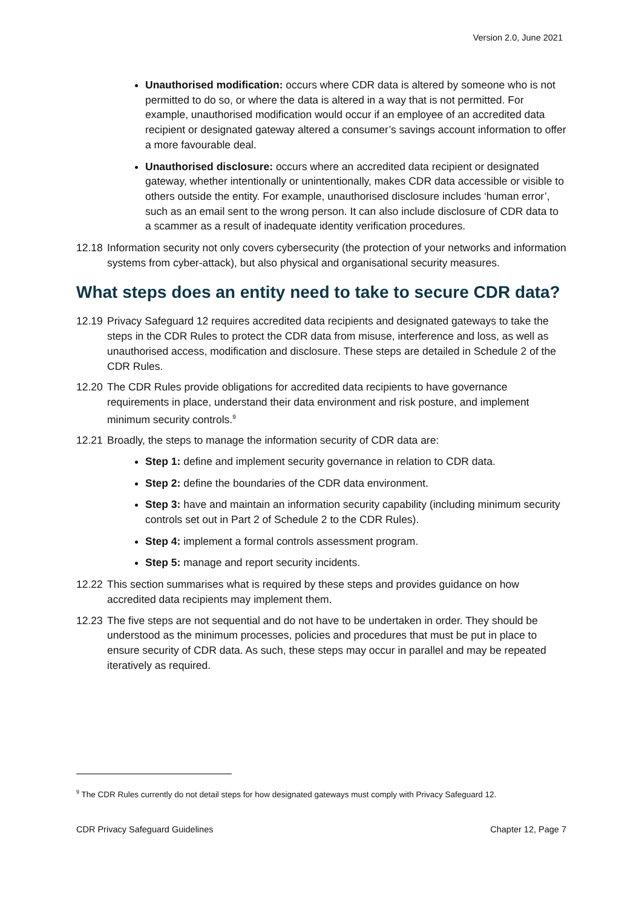Version 2.0, June 2021
Unauthorised modification: occurs where CDR data is altered by someone who is not permitted to do so, or where the data is altered in a way that is not permitted. For example, unauthorised modification would occur if an employee of an accredited data recipient or designated gateway altered a consumer’s savings account information to offer a more favourable deal.
Unauthorised disclosure: occurs where an accredited data recipient or designated gateway, whether intentionally or unintentionally, makes CDR data accessible or visible to others outside the entity. For example, unauthorised disclosure includes ‘human error’, such as an email sent to the wrong person. It can also include disclosure of CDR data to a scammer as a result of inadequate identity verification procedures.
12.18 Information security not only covers cybersecurity (the protection of your networks and information systems from cyber-attack), but also physical and organisational security measures.
What steps does an entity need to take to secure CDR data?
12.19 Privacy Safeguard 12 requires accredited data recipients and designated gateways to take the steps in the CDR Rules to protect the CDR data from misuse, interference and loss, as well as unauthorised access, modification and disclosure. These steps are detailed in Schedule 2 of the CDR Rules.
12.20 The CDR Rules provide obligations for accredited data recipients to have governance requirements in place, understand their data environment and risk posture, and implement minimum security controls.<sup>9</sup>
12.21 Broadly, the steps to manage the information security of CDR data are:
Step 1: define and implement security governance in relation to CDR data.
Step 2: define the boundaries of the CDR data environment.
Step 3: have and maintain an information security capability (including minimum security controls set out in Part 2 of Schedule 2 to the CDR Rules).
Step 4: implement a formal controls assessment program.
Step 5: manage and report security incidents.
12.22 This section summarises what is required by these steps and provides guidance on how accredited data recipients may implement them.
12.23 The five steps are not sequential and do not have to be undertaken in order. They should be understood as the minimum processes, policies and procedures that must be put in place to ensure security of CDR data. As such, these steps may occur in parallel and may be repeated iteratively as required.
<sup>9</sup> The CDR Rules currently do not detail steps for how designated gateways must comply with Privacy Safeguard 12.
CDR Privacy Safeguard Guidelines Chapter 12, Page 7